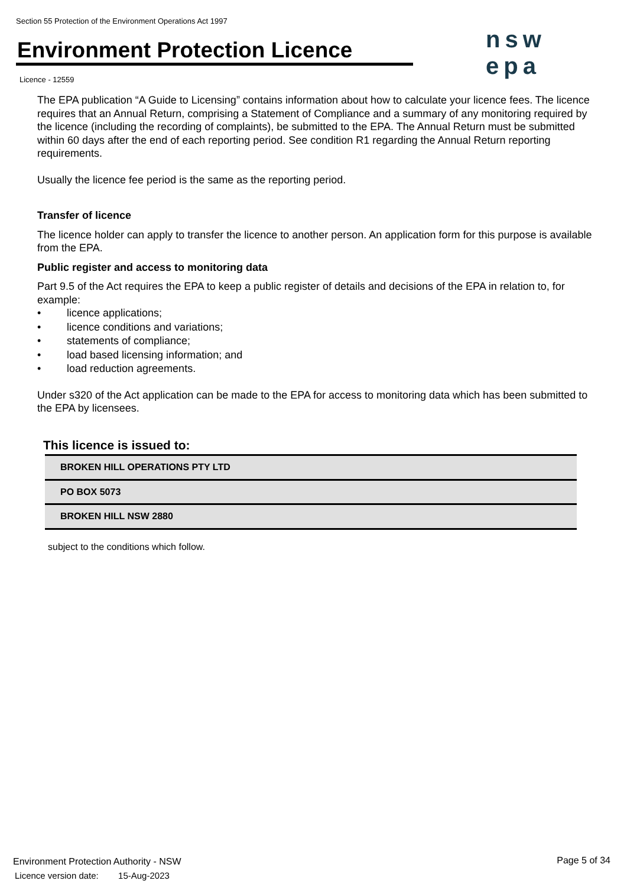Section 55 Protection of the Environment Operations Act 1997
Environment Protection Licence
nsw epa
Licence - 12559
The EPA publication “A Guide to Licensing” contains information about how to calculate your licence fees. The licence requires that an Annual Return, comprising a Statement of Compliance and a summary of any monitoring required by the licence (including the recording of complaints), be submitted to the EPA. The Annual Return must be submitted within 60 days after the end of each reporting period. See condition R1 regarding the Annual Return reporting requirements.
Usually the licence fee period is the same as the reporting period.
Transfer of licence
The licence holder can apply to transfer the licence to another person. An application form for this purpose is available from the EPA.
Public register and access to monitoring data
Part 9.5 of the Act requires the EPA to keep a public register of details and decisions of the EPA in relation to, for example:
• licence applications;
• licence conditions and variations;
• statements of compliance;
• load based licensing information; and
• load reduction agreements.
Under s320 of the Act application can be made to the EPA for access to monitoring data which has been submitted to the EPA by licensees.
This licence is issued to:
| BROKEN HILL OPERATIONS PTY LTD |
| PO BOX 5073 |
| BROKEN HILL NSW 2880 |
subject to the conditions which follow.
Environment Protection Authority - NSW
Licence version date: 15-Aug-2023
Page 5 of 34